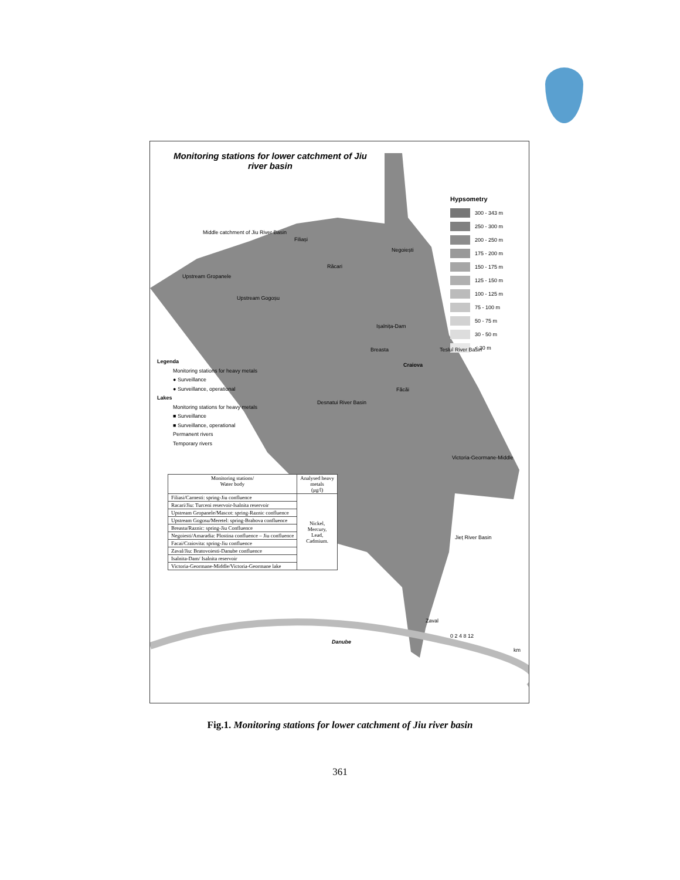Monitoring stations for lower catchment of Jiu river basin
Hypsometry
300 - 343 m
250 - 300 m
200 - 250 m
175 - 200 m
150 - 175 m
125 - 150 m
100 - 125 m
75 - 100 m
50 - 75 m
30 - 50 m
< 30 m
Legenda
Monitoring stations for heavy metals
● Surveillance
● Surveillance, operational
Lakes
Monitoring stations for heavy metals
■ Surveillance
■ Surveillance, operational
Permanent rivers
Temporary rivers
| Monitoring stations/ Water body | Analysed heavy metals (μg/l) |
| --- | --- |
| Filiasi/Carnesti: spring-Jiu confluence | Nickel, Mercury, Lead, Cadmium. |
| Racari/Jiu: Turceni reservoir-Isalnita reservoir | |
| Upstream Gropanele/Mascot: spring-Raznic confluence | |
| Upstream Gogosu/Meretel: spring-Brabova confluence | |
| Breasta/Raznic: spring-Jiu Confluence | |
| Negoiesti/Amaradia: Plostina confluence – Jiu confluence | |
| Facai/Craiovita: spring-Jiu confluence | |
| Zaval/Jiu: Bratovoiesti-Danube confluence | |
| Isalnita-Dam/ Isalnita reservoir | |
| Victoria-Geormane-Middle/Victoria-Geormane lake | |
Middle catchment of Jiu River Basin
Filiași
Negoiești
Răcari
Upstream Gropanele
Upstream Gogoșu
Ișalnița-Dam
Breasta
Craiova
Făcăi
Tesluî River Basin
Desnatui River Basin
Victoria-Geormane-Middle
Jieț River Basin
Zaval
Danube
0 2 4 8 12
km
Fig.1. Monitoring stations for lower catchment of Jiu river basin
361